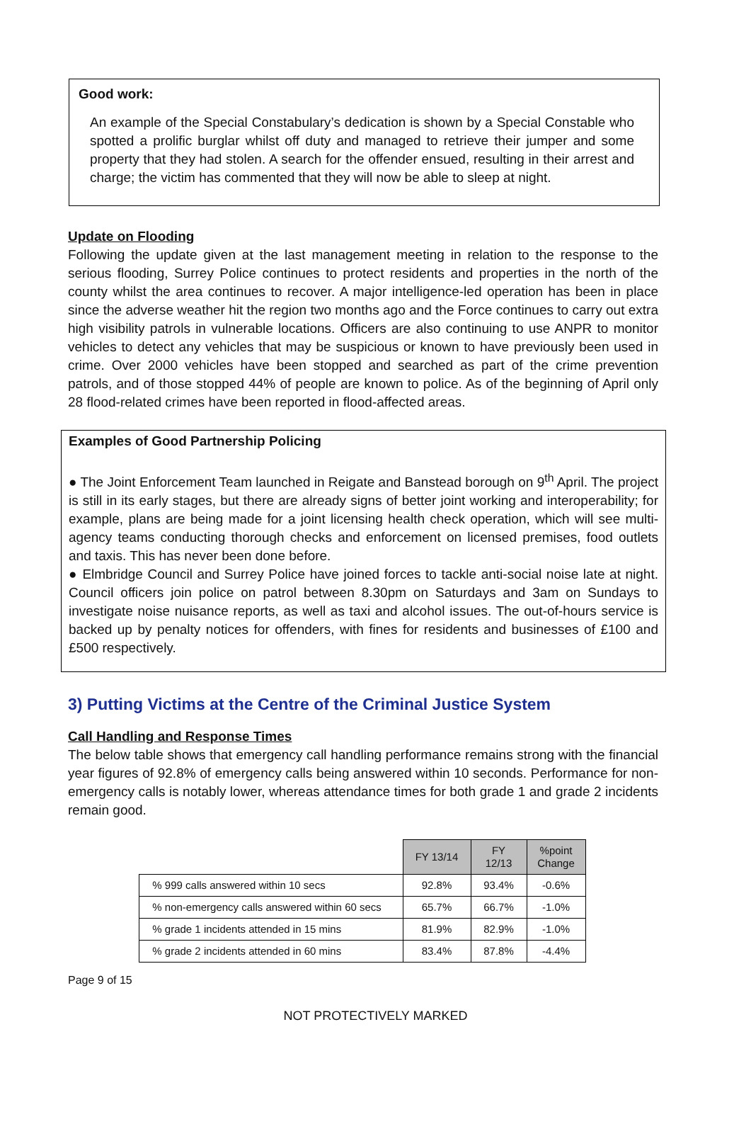Good work:
An example of the Special Constabulary’s dedication is shown by a Special Constable who spotted a prolific burglar whilst off duty and managed to retrieve their jumper and some property that they had stolen. A search for the offender ensued, resulting in their arrest and charge; the victim has commented that they will now be able to sleep at night.
Update on Flooding
Following the update given at the last management meeting in relation to the response to the serious flooding, Surrey Police continues to protect residents and properties in the north of the county whilst the area continues to recover. A major intelligence-led operation has been in place since the adverse weather hit the region two months ago and the Force continues to carry out extra high visibility patrols in vulnerable locations. Officers are also continuing to use ANPR to monitor vehicles to detect any vehicles that may be suspicious or known to have previously been used in crime. Over 2000 vehicles have been stopped and searched as part of the crime prevention patrols, and of those stopped 44% of people are known to police. As of the beginning of April only 28 flood-related crimes have been reported in flood-affected areas.
Examples of Good Partnership Policing
● The Joint Enforcement Team launched in Reigate and Banstead borough on 9<sup>th</sup> April. The project is still in its early stages, but there are already signs of better joint working and interoperability; for example, plans are being made for a joint licensing health check operation, which will see multi-agency teams conducting thorough checks and enforcement on licensed premises, food outlets and taxis. This has never been done before.
● Elmbridge Council and Surrey Police have joined forces to tackle anti-social noise late at night. Council officers join police on patrol between 8.30pm on Saturdays and 3am on Sundays to investigate noise nuisance reports, as well as taxi and alcohol issues. The out-of-hours service is backed up by penalty notices for offenders, with fines for residents and businesses of £100 and £500 respectively.
3) Putting Victims at the Centre of the Criminal Justice System
Call Handling and Response Times
The below table shows that emergency call handling performance remains strong with the financial year figures of 92.8% of emergency calls being answered within 10 seconds. Performance for non-emergency calls is notably lower, whereas attendance times for both grade 1 and grade 2 incidents remain good.
| | FY 13/14 | FY 12/13 | %point Change |
| --- | --- | --- | --- |
| % 999 calls answered within 10 secs | 92.8% | 93.4% | -0.6% |
| % non-emergency calls answered within 60 secs | 65.7% | 66.7% | -1.0% |
| % grade 1 incidents attended in 15 mins | 81.9% | 82.9% | -1.0% |
| % grade 2 incidents attended in 60 mins | 83.4% | 87.8% | -4.4% |
Page 9 of 15
NOT PROTECTIVELY MARKED